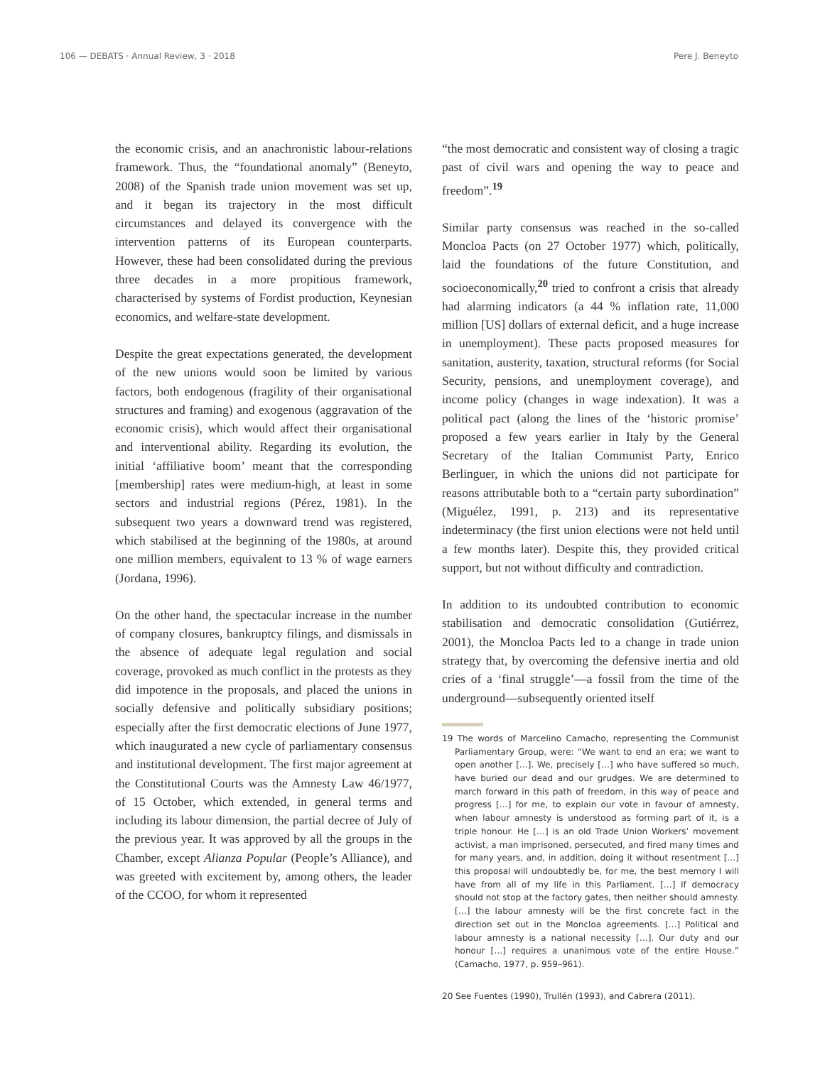106 — DEBATS · Annual Review, 3 · 2018 Pere J. Beneyto
the economic crisis, and an anachronistic labour-relations framework. Thus, the “foundational anomaly” (Beneyto, 2008) of the Spanish trade union movement was set up, and it began its trajectory in the most difficult circumstances and delayed its convergence with the intervention patterns of its European counterparts. However, these had been consolidated during the previous three decades in a more propitious framework, characterised by systems of Fordist production, Keynesian economics, and welfare-state development.
Despite the great expectations generated, the development of the new unions would soon be limited by various factors, both endogenous (fragility of their organisational structures and framing) and exogenous (aggravation of the economic crisis), which would affect their organisational and interventional ability. Regarding its evolution, the initial ‘affiliative boom’ meant that the corresponding [membership] rates were medium-high, at least in some sectors and industrial regions (Pérez, 1981). In the subsequent two years a downward trend was registered, which stabilised at the beginning of the 1980s, at around one million members, equivalent to 13 % of wage earners (Jordana, 1996).
On the other hand, the spectacular increase in the number of company closures, bankruptcy filings, and dismissals in the absence of adequate legal regulation and social coverage, provoked as much conflict in the protests as they did impotence in the proposals, and placed the unions in socially defensive and politically subsidiary positions; especially after the first democratic elections of June 1977, which inaugurated a new cycle of parliamentary consensus and institutional development. The first major agreement at the Constitutional Courts was the Amnesty Law 46/1977, of 15 October, which extended, in general terms and including its labour dimension, the partial decree of July of the previous year. It was approved by all the groups in the Chamber, except Alianza Popular (People’s Alliance), and was greeted with excitement by, among others, the leader of the CCOO, for whom it represented
“the most democratic and consistent way of closing a tragic past of civil wars and opening the way to peace and freedom”.<sup>19</sup>
Similar party consensus was reached in the so-called Moncloa Pacts (on 27 October 1977) which, politically, laid the foundations of the future Constitution, and socioeconomically,<sup>20</sup> tried to confront a crisis that already had alarming indicators (a 44 % inflation rate, 11,000 million [US] dollars of external deficit, and a huge increase in unemployment). These pacts proposed measures for sanitation, austerity, taxation, structural reforms (for Social Security, pensions, and unemployment coverage), and income policy (changes in wage indexation). It was a political pact (along the lines of the ‘historic promise’ proposed a few years earlier in Italy by the General Secretary of the Italian Communist Party, Enrico Berlinguer, in which the unions did not participate for reasons attributable both to a “certain party subordination” (Miguélez, 1991, p. 213) and its representative indeterminacy (the first union elections were not held until a few months later). Despite this, they provided critical support, but not without difficulty and contradiction.
In addition to its undoubted contribution to economic stabilisation and democratic consolidation (Gutiérrez, 2001), the Moncloa Pacts led to a change in trade union strategy that, by overcoming the defensive inertia and old cries of a ‘final struggle’—a fossil from the time of the underground—subsequently oriented itself
19 The words of Marcelino Camacho, representing the Communist Parliamentary Group, were: “We want to end an era; we want to open another […]. We, precisely […] who have suffered so much, have buried our dead and our grudges. We are determined to march forward in this path of freedom, in this way of peace and progress […] for me, to explain our vote in favour of amnesty, when labour amnesty is understood as forming part of it, is a triple honour. He […] is an old Trade Union Workers’ movement activist, a man imprisoned, persecuted, and fired many times and for many years, and, in addition, doing it without resentment […] this proposal will undoubtedly be, for me, the best memory I will have from all of my life in this Parliament. […] If democracy should not stop at the factory gates, then neither should amnesty. […] the labour amnesty will be the first concrete fact in the direction set out in the Moncloa agreements. […] Political and labour amnesty is a national necessity […]. Our duty and our honour […] requires a unanimous vote of the entire House.” (Camacho, 1977, p. 959–961).
20 See Fuentes (1990), Trullén (1993), and Cabrera (2011).